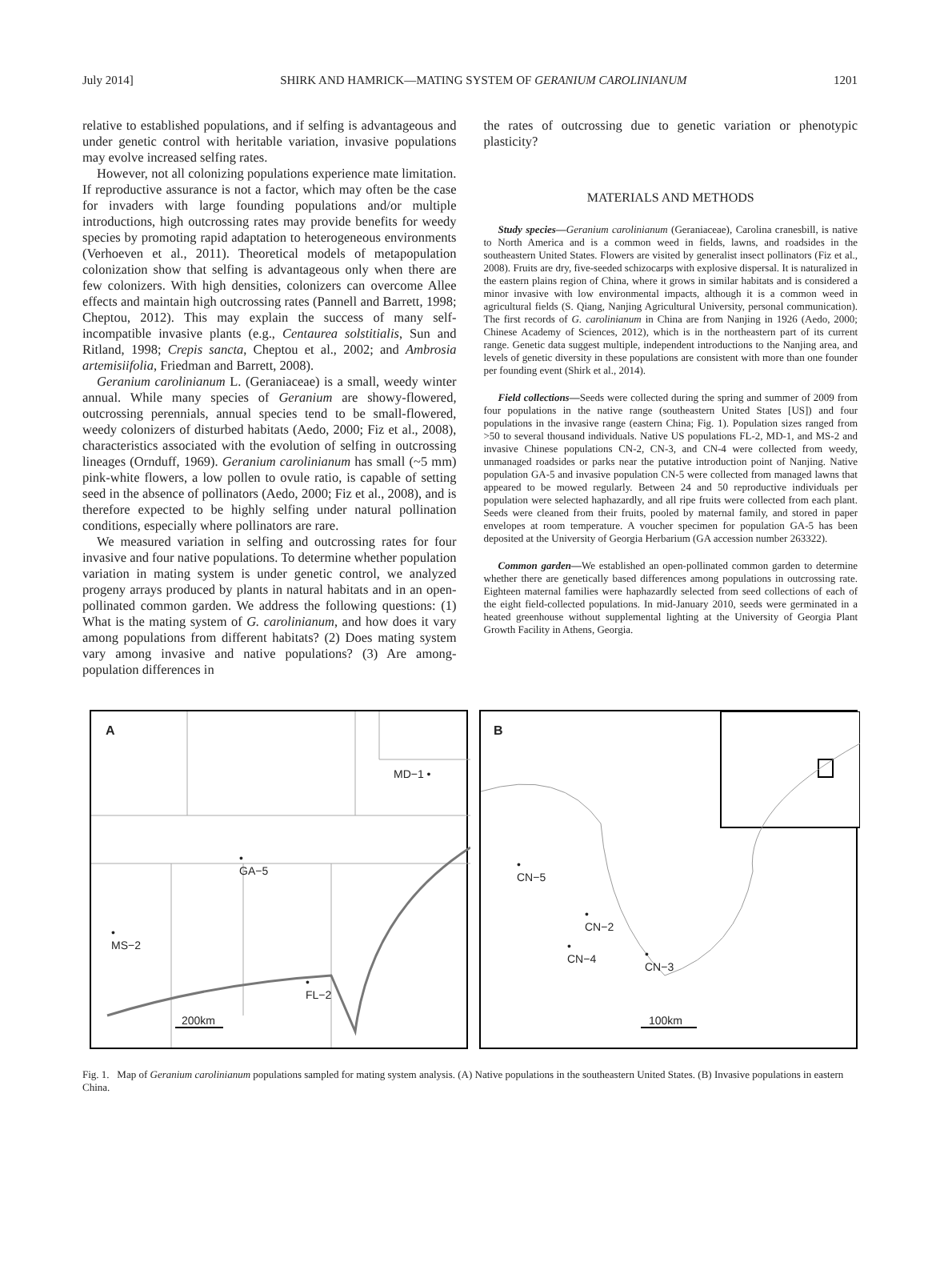July 2014] SHIRK AND HAMRICK—MATING SYSTEM OF GERANIUM CAROLINIANUM 1201
relative to established populations, and if selfing is advantageous and under genetic control with heritable variation, invasive populations may evolve increased selfing rates.
However, not all colonizing populations experience mate limitation. If reproductive assurance is not a factor, which may often be the case for invaders with large founding populations and/or multiple introductions, high outcrossing rates may provide benefits for weedy species by promoting rapid adaptation to heterogeneous environments (Verhoeven et al., 2011). Theoretical models of metapopulation colonization show that selfing is advantageous only when there are few colonizers. With high densities, colonizers can overcome Allee effects and maintain high outcrossing rates (Pannell and Barrett, 1998; Cheptou, 2012). This may explain the success of many self-incompatible invasive plants (e.g., Centaurea solstitialis, Sun and Ritland, 1998; Crepis sancta, Cheptou et al., 2002; and Ambrosia artemisiifolia, Friedman and Barrett, 2008).
Geranium carolinianum L. (Geraniaceae) is a small, weedy winter annual. While many species of Geranium are showy-flowered, outcrossing perennials, annual species tend to be small-flowered, weedy colonizers of disturbed habitats (Aedo, 2000; Fiz et al., 2008), characteristics associated with the evolution of selfing in outcrossing lineages (Ornduff, 1969). Geranium carolinianum has small (~5 mm) pink-white flowers, a low pollen to ovule ratio, is capable of setting seed in the absence of pollinators (Aedo, 2000; Fiz et al., 2008), and is therefore expected to be highly selfing under natural pollination conditions, especially where pollinators are rare.
We measured variation in selfing and outcrossing rates for four invasive and four native populations. To determine whether population variation in mating system is under genetic control, we analyzed progeny arrays produced by plants in natural habitats and in an open-pollinated common garden. We address the following questions: (1) What is the mating system of G. carolinianum, and how does it vary among populations from different habitats? (2) Does mating system vary among invasive and native populations? (3) Are among-population differences in
the rates of outcrossing due to genetic variation or phenotypic plasticity?
MATERIALS AND METHODS
Study species—Geranium carolinianum (Geraniaceae), Carolina cranesbill, is native to North America and is a common weed in fields, lawns, and roadsides in the southeastern United States. Flowers are visited by generalist insect pollinators (Fiz et al., 2008). Fruits are dry, five-seeded schizocarps with explosive dispersal. It is naturalized in the eastern plains region of China, where it grows in similar habitats and is considered a minor invasive with low environmental impacts, although it is a common weed in agricultural fields (S. Qiang, Nanjing Agricultural University, personal communication). The first records of G. carolinianum in China are from Nanjing in 1926 (Aedo, 2000; Chinese Academy of Sciences, 2012), which is in the northeastern part of its current range. Genetic data suggest multiple, independent introductions to the Nanjing area, and levels of genetic diversity in these populations are consistent with more than one founder per founding event (Shirk et al., 2014).
Field collections—Seeds were collected during the spring and summer of 2009 from four populations in the native range (southeastern United States [US]) and four populations in the invasive range (eastern China; Fig. 1). Population sizes ranged from >50 to several thousand individuals. Native US populations FL-2, MD-1, and MS-2 and invasive Chinese populations CN-2, CN-3, and CN-4 were collected from weedy, unmanaged roadsides or parks near the putative introduction point of Nanjing. Native population GA-5 and invasive population CN-5 were collected from managed lawns that appeared to be mowed regularly. Between 24 and 50 reproductive individuals per population were selected haphazardly, and all ripe fruits were collected from each plant. Seeds were cleaned from their fruits, pooled by maternal family, and stored in paper envelopes at room temperature. A voucher specimen for population GA-5 has been deposited at the University of Georgia Herbarium (GA accession number 263322).
Common garden—We established an open-pollinated common garden to determine whether there are genetically based differences among populations in outcrossing rate. Eighteen maternal families were haphazardly selected from seed collections of each of the eight field-collected populations. In mid-January 2010, seeds were germinated in a heated greenhouse without supplemental lighting at the University of Georgia Plant Growth Facility in Athens, Georgia.
A
MD−1 •
•
GA−5
•
MS−2
•
FL−2
200km
B
•
CN−5
•
CN−2
•
CN−4 •
CN−3
100km
Fig. 1. Map of Geranium carolinianum populations sampled for mating system analysis. (A) Native populations in the southeastern United States. (B) Invasive populations in eastern China.